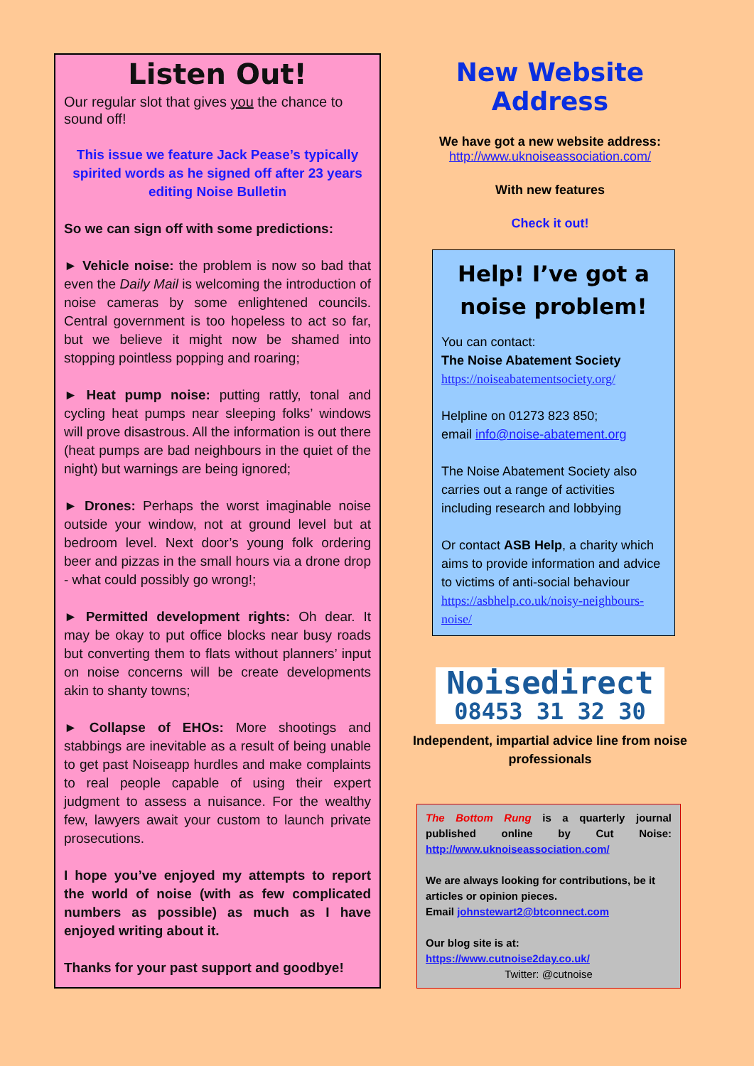Listen Out!
Our regular slot that gives you the chance to sound off!
This issue we feature Jack Pease’s typically spirited words as he signed off after 23 years editing Noise Bulletin
So we can sign off with some predictions:
► Vehicle noise: the problem is now so bad that even the Daily Mail is welcoming the introduction of noise cameras by some enlightened councils. Central government is too hopeless to act so far, but we believe it might now be shamed into stopping pointless popping and roaring;
► Heat pump noise: putting rattly, tonal and cycling heat pumps near sleeping folks’ windows will prove disastrous. All the information is out there (heat pumps are bad neighbours in the quiet of the night) but warnings are being ignored;
► Drones: Perhaps the worst imaginable noise outside your window, not at ground level but at bedroom level. Next door’s young folk ordering beer and pizzas in the small hours via a drone drop - what could possibly go wrong!;
► Permitted development rights: Oh dear. It may be okay to put office blocks near busy roads but converting them to flats without planners’ input on noise concerns will be create developments akin to shanty towns;
► Collapse of EHOs: More shootings and stabbings are inevitable as a result of being unable to get past Noiseapp hurdles and make complaints to real people capable of using their expert judgment to assess a nuisance. For the wealthy few, lawyers await your custom to launch private prosecutions.
I hope you’ve enjoyed my attempts to report the world of noise (with as few complicated numbers as possible) as much as I have enjoyed writing about it.
Thanks for your past support and goodbye!
New Website Address
We have got a new website address:
http://www.uknoiseassociation.com/
With new features
Check it out!
Help! I’ve got a noise problem!
You can contact:
The Noise Abatement Society
https://noiseabatementsociety.org/
Helpline on 01273 823 850;
email info@noise-abatement.org
The Noise Abatement Society also carries out a range of activities including research and lobbying
Or contact ASB Help, a charity which aims to provide information and advice to victims of anti-social behaviour
https://asbhelp.co.uk/noisy-neighbours-noise/
Noisedirect
08453 31 32 30
Independent, impartial advice line from noise professionals
The Bottom Rung is a quarterly journal published online by Cut Noise: http://www.uknoiseassociation.com/
We are always looking for contributions, be it articles or opinion pieces.
Email johnstewart2@btconnect.com
Our blog site is at:
https://www.cutnoise2day.co.uk/
Twitter: @cutnoise